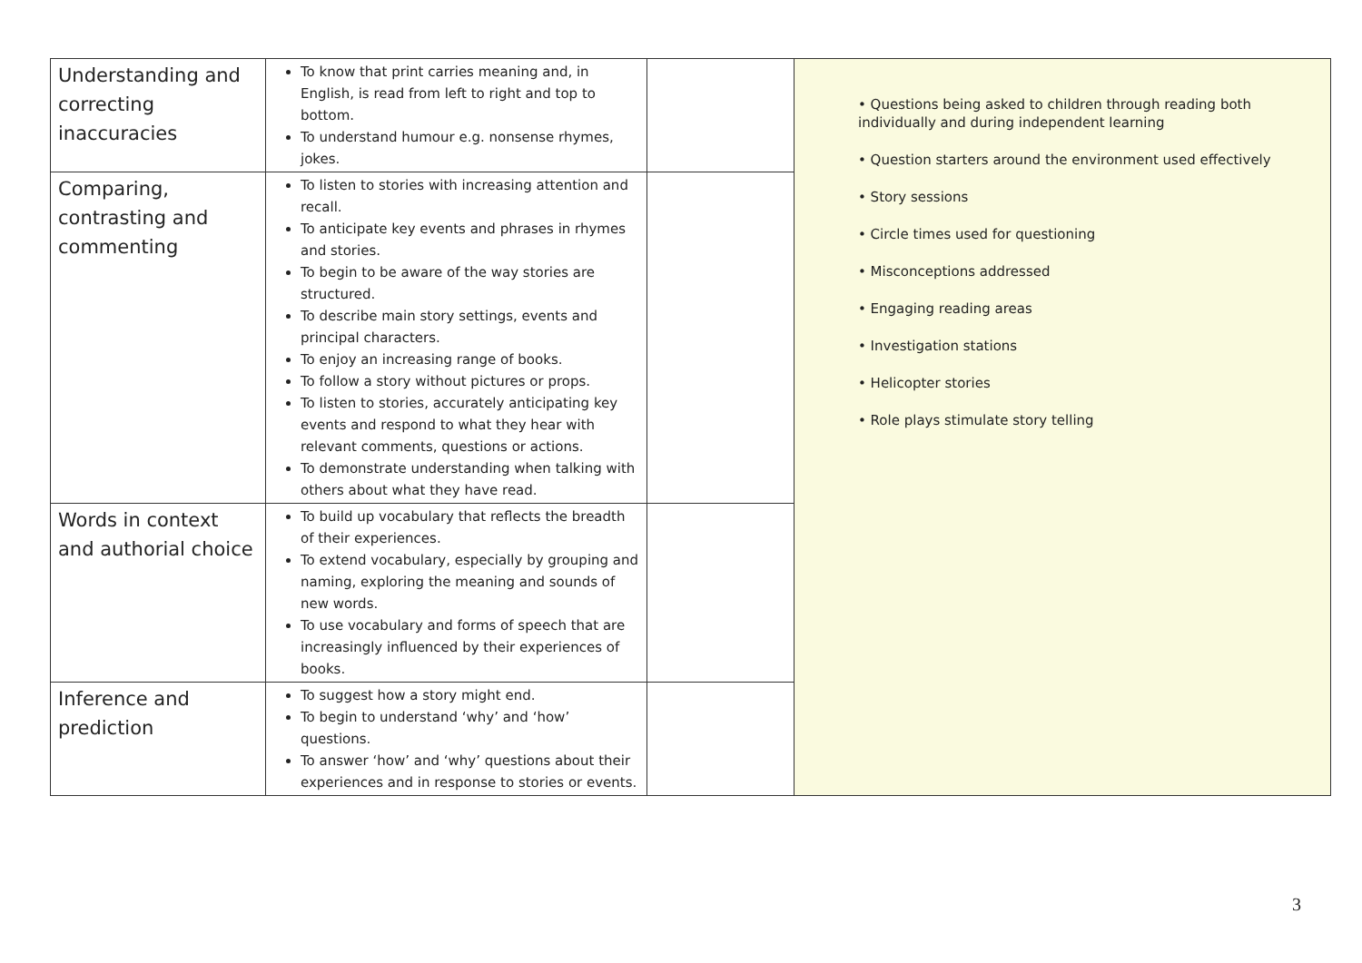| Understanding and correcting inaccuracies | To know that print carries meaning and, in English, is read from left to right and top to bottom. To understand humour e.g. nonsense rhymes, jokes. | | • Questions being asked to children through reading both individually and during independent learning • Question starters around the environment used effectively • Story sessions • Circle times used for questioning • Misconceptions addressed • Engaging reading areas • Investigation stations • Helicopter stories • Role plays stimulate story telling |
| Comparing, contrasting and commenting | To listen to stories with increasing attention and recall. To anticipate key events and phrases in rhymes and stories. To begin to be aware of the way stories are structured. To describe main story settings, events and principal characters. To enjoy an increasing range of books. To follow a story without pictures or props. To listen to stories, accurately anticipating key events and respond to what they hear with relevant comments, questions or actions. To demonstrate understanding when talking with others about what they have read. | | |
| Words in context and authorial choice | To build up vocabulary that reflects the breadth of their experiences. To extend vocabulary, especially by grouping and naming, exploring the meaning and sounds of new words. To use vocabulary and forms of speech that are increasingly influenced by their experiences of books. | | |
| Inference and prediction | To suggest how a story might end. To begin to understand ‘why’ and ‘how’ questions. To answer ‘how’ and ‘why’ questions about their experiences and in response to stories or events. | | |
3